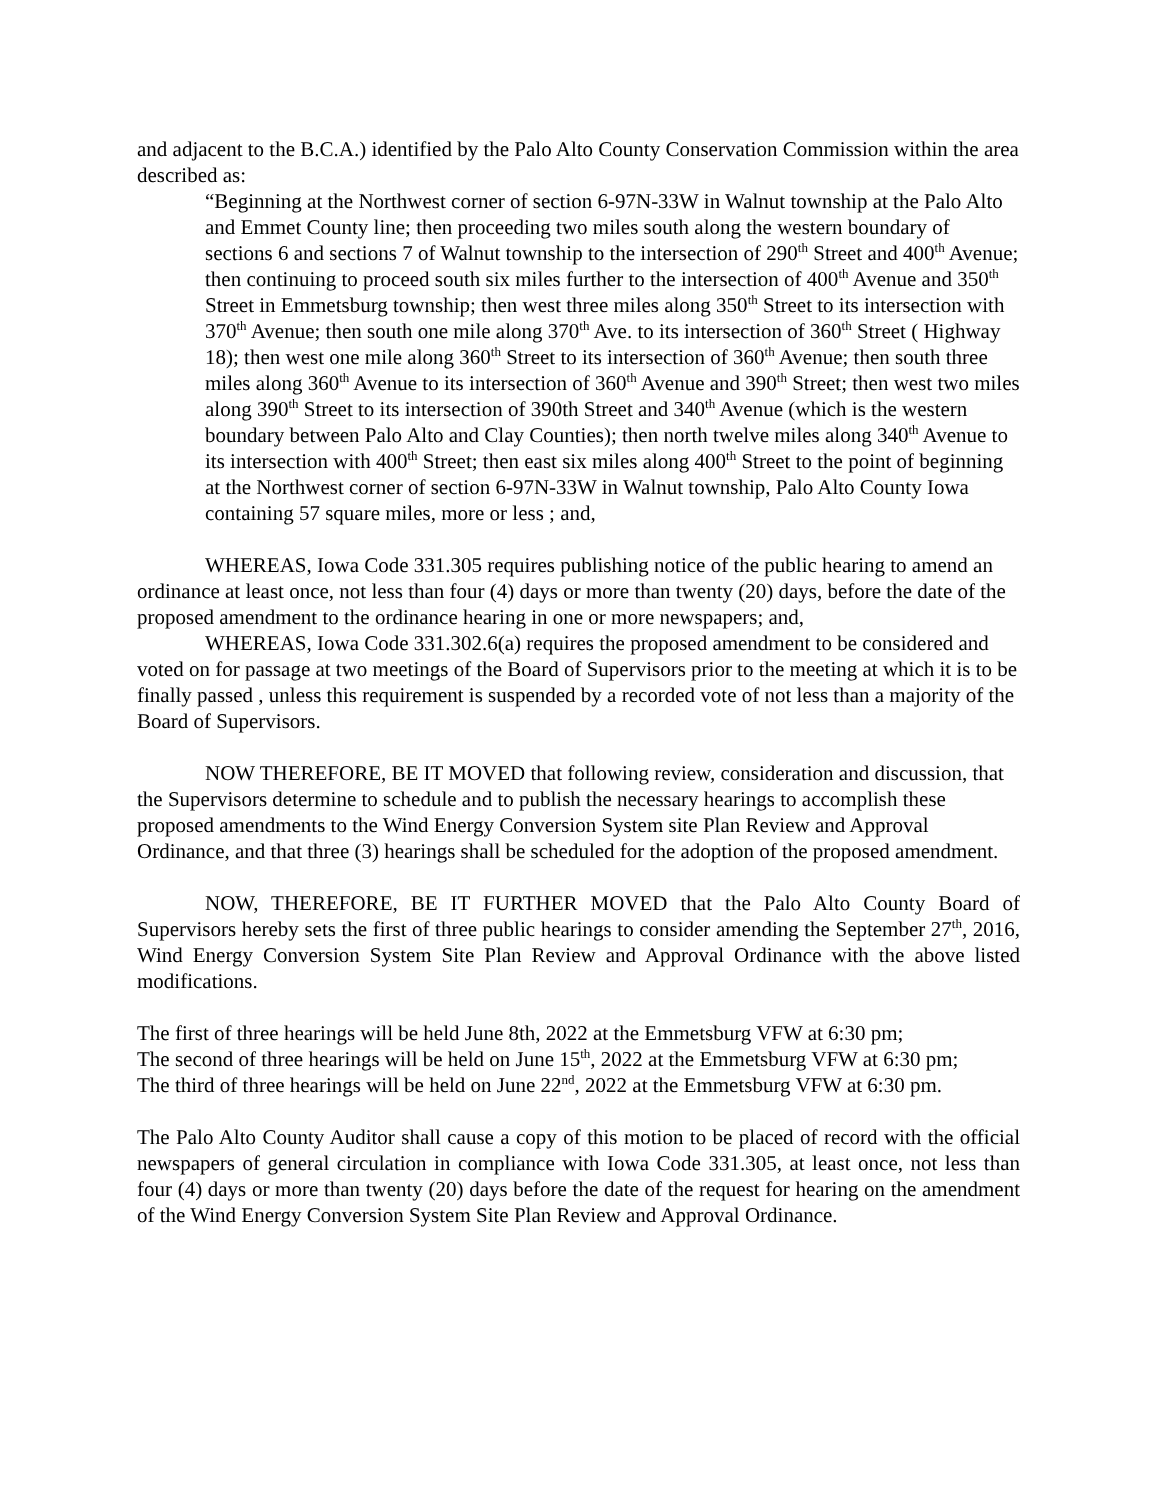and adjacent to the B.C.A.) identified by the Palo Alto County Conservation Commission within the area described as:
“Beginning at the Northwest corner of section 6-97N-33W in Walnut township at the Palo Alto and Emmet County line; then proceeding two miles south along the western boundary of sections 6 and sections 7 of Walnut township to the intersection of 290<sup>th</sup> Street and 400<sup>th</sup> Avenue; then continuing to proceed south six miles further to the intersection of 400<sup>th</sup> Avenue and 350<sup>th</sup> Street in Emmetsburg township; then west three miles along 350<sup>th</sup> Street to its intersection with 370<sup>th</sup> Avenue; then south one mile along 370<sup>th</sup> Ave. to its intersection of 360<sup>th</sup> Street ( Highway 18); then west one mile along 360<sup>th</sup> Street to its intersection of 360<sup>th</sup> Avenue; then south three miles along 360<sup>th</sup> Avenue to its intersection of 360<sup>th</sup> Avenue and 390<sup>th</sup> Street; then west two miles along 390<sup>th</sup> Street to its intersection of 390th Street and 340<sup>th</sup> Avenue (which is the western boundary between Palo Alto and Clay Counties); then north twelve miles along 340<sup>th</sup> Avenue to its intersection with 400<sup>th</sup> Street; then east six miles along 400<sup>th</sup> Street to the point of beginning at the Northwest corner of section 6-97N-33W in Walnut township, Palo Alto County Iowa containing 57 square miles, more or less ; and,
WHEREAS, Iowa Code 331.305 requires publishing notice of the public hearing to amend an ordinance at least once, not less than four (4) days or more than twenty (20) days, before the date of the proposed amendment to the ordinance hearing in one or more newspapers; and,
WHEREAS, Iowa Code 331.302.6(a) requires the proposed amendment to be considered and voted on for passage at two meetings of the Board of Supervisors prior to the meeting at which it is to be finally passed , unless this requirement is suspended by a recorded vote of not less than a majority of the Board of Supervisors.
NOW THEREFORE, BE IT MOVED that following review, consideration and discussion, that the Supervisors determine to schedule and to publish the necessary hearings to accomplish these proposed amendments to the Wind Energy Conversion System site Plan Review and Approval Ordinance, and that three (3) hearings shall be scheduled for the adoption of the proposed amendment.
NOW, THEREFORE, BE IT FURTHER MOVED that the Palo Alto County Board of Supervisors hereby sets the first of three public hearings to consider amending the September 27<sup>th</sup>, 2016, Wind Energy Conversion System Site Plan Review and Approval Ordinance with the above listed modifications.
The first of three hearings will be held June 8th, 2022 at the Emmetsburg VFW at 6:30 pm;
The second of three hearings will be held on June 15<sup>th</sup>, 2022 at the Emmetsburg VFW at 6:30 pm;
The third of three hearings will be held on June 22<sup>nd</sup>, 2022 at the Emmetsburg VFW at 6:30 pm.
The Palo Alto County Auditor shall cause a copy of this motion to be placed of record with the official newspapers of general circulation in compliance with Iowa Code 331.305, at least once, not less than four (4) days or more than twenty (20) days before the date of the request for hearing on the amendment of the Wind Energy Conversion System Site Plan Review and Approval Ordinance.